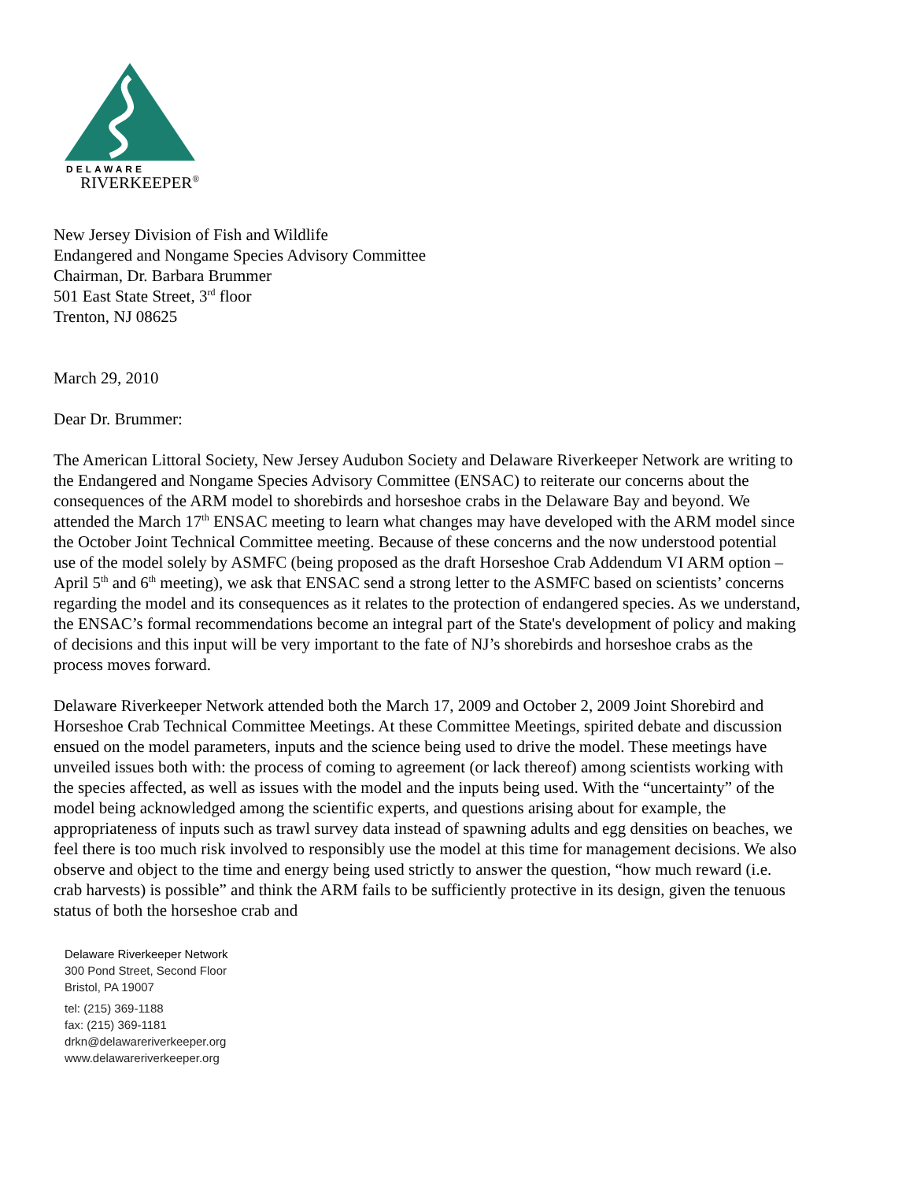DELAWARE
RIVERKEEPER<sup>®</sup>
New Jersey Division of Fish and Wildlife
Endangered and Nongame Species Advisory Committee
Chairman, Dr. Barbara Brummer
501 East State Street, 3<sup>rd</sup> floor
Trenton, NJ 08625
March 29, 2010
Dear Dr. Brummer:
The American Littoral Society, New Jersey Audubon Society and Delaware Riverkeeper Network are writing to the Endangered and Nongame Species Advisory Committee (ENSAC) to reiterate our concerns about the consequences of the ARM model to shorebirds and horseshoe crabs in the Delaware Bay and beyond. We attended the March 17<sup>th</sup> ENSAC meeting to learn what changes may have developed with the ARM model since the October Joint Technical Committee meeting. Because of these concerns and the now understood potential use of the model solely by ASMFC (being proposed as the draft Horseshoe Crab Addendum VI ARM option – April 5<sup>th</sup> and 6<sup>th</sup> meeting), we ask that ENSAC send a strong letter to the ASMFC based on scientists’ concerns regarding the model and its consequences as it relates to the protection of endangered species. As we understand, the ENSAC’s formal recommendations become an integral part of the State's development of policy and making of decisions and this input will be very important to the fate of NJ’s shorebirds and horseshoe crabs as the process moves forward.
Delaware Riverkeeper Network attended both the March 17, 2009 and October 2, 2009 Joint Shorebird and Horseshoe Crab Technical Committee Meetings. At these Committee Meetings, spirited debate and discussion ensued on the model parameters, inputs and the science being used to drive the model. These meetings have unveiled issues both with: the process of coming to agreement (or lack thereof) among scientists working with the species affected, as well as issues with the model and the inputs being used. With the “uncertainty” of the model being acknowledged among the scientific experts, and questions arising about for example, the appropriateness of inputs such as trawl survey data instead of spawning adults and egg densities on beaches, we feel there is too much risk involved to responsibly use the model at this time for management decisions. We also observe and object to the time and energy being used strictly to answer the question, “how much reward (i.e. crab harvests) is possible” and think the ARM fails to be sufficiently protective in its design, given the tenuous status of both the horseshoe crab and
Delaware Riverkeeper Network
300 Pond Street, Second Floor
Bristol, PA 19007
tel: (215) 369-1188
fax: (215) 369-1181
drkn@delawareriverkeeper.org
www.delawareriverkeeper.org